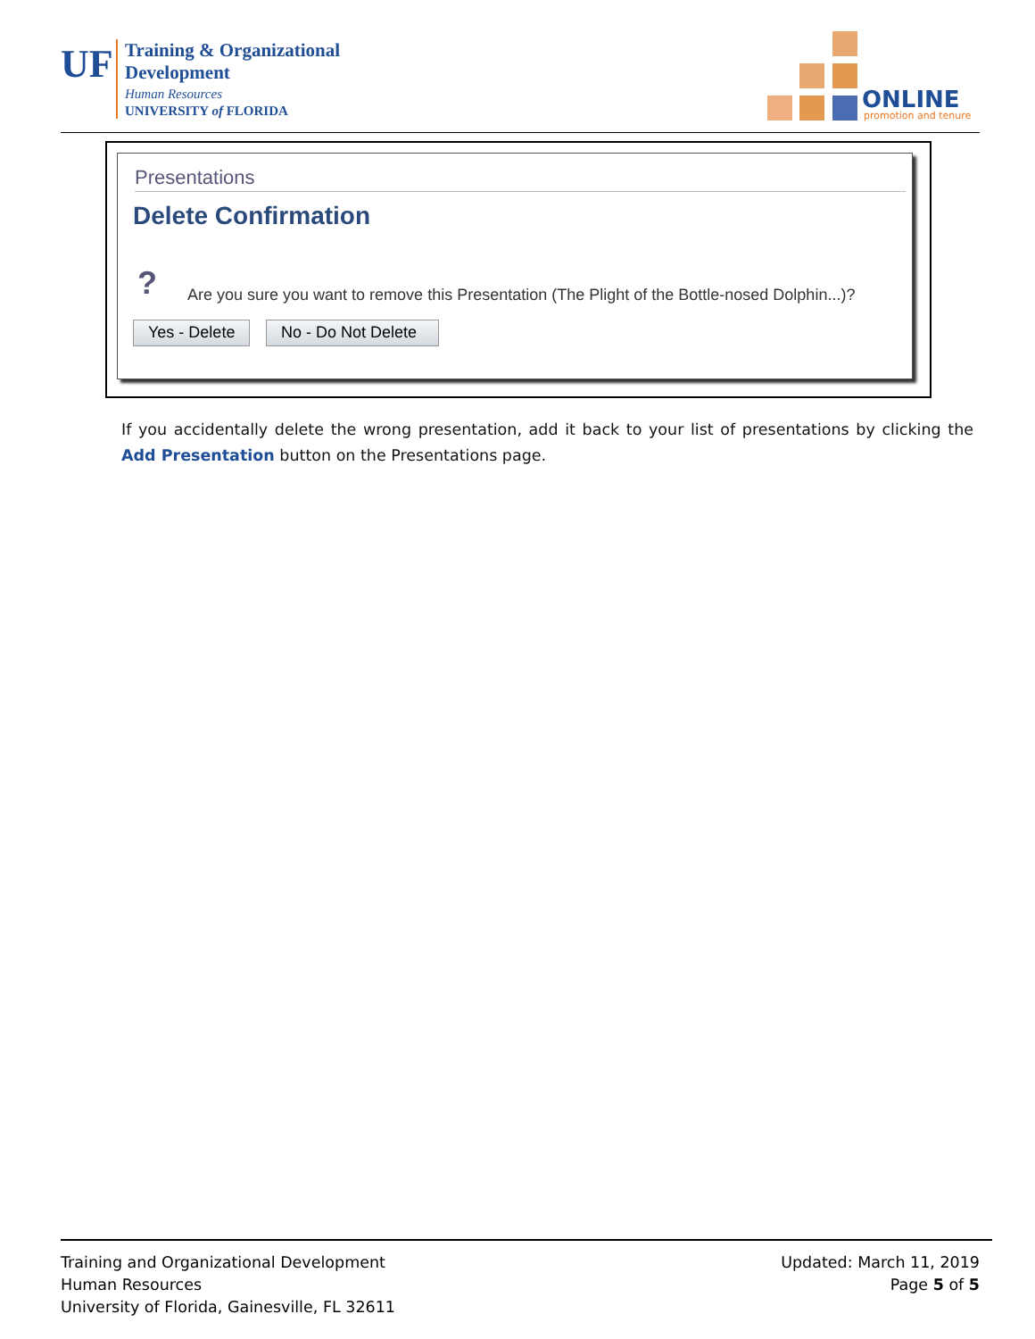UF
Training & Organizational
Development
Human Resources
UNIVERSITY of FLORIDA
ONLINE
promotion and tenure
Presentations
Delete Confirmation
?
Are you sure you want to remove this Presentation (The Plight of the Bottle-nosed Dolphin...)?
Yes - Delete
No - Do Not Delete
If you accidentally delete the wrong presentation, add it back to your list of presentations by clicking the Add Presentation button on the Presentations page.
Training and Organizational Development
Human Resources
University of Florida, Gainesville, FL 32611
Updated: March 11, 2019
Page 5 of 5